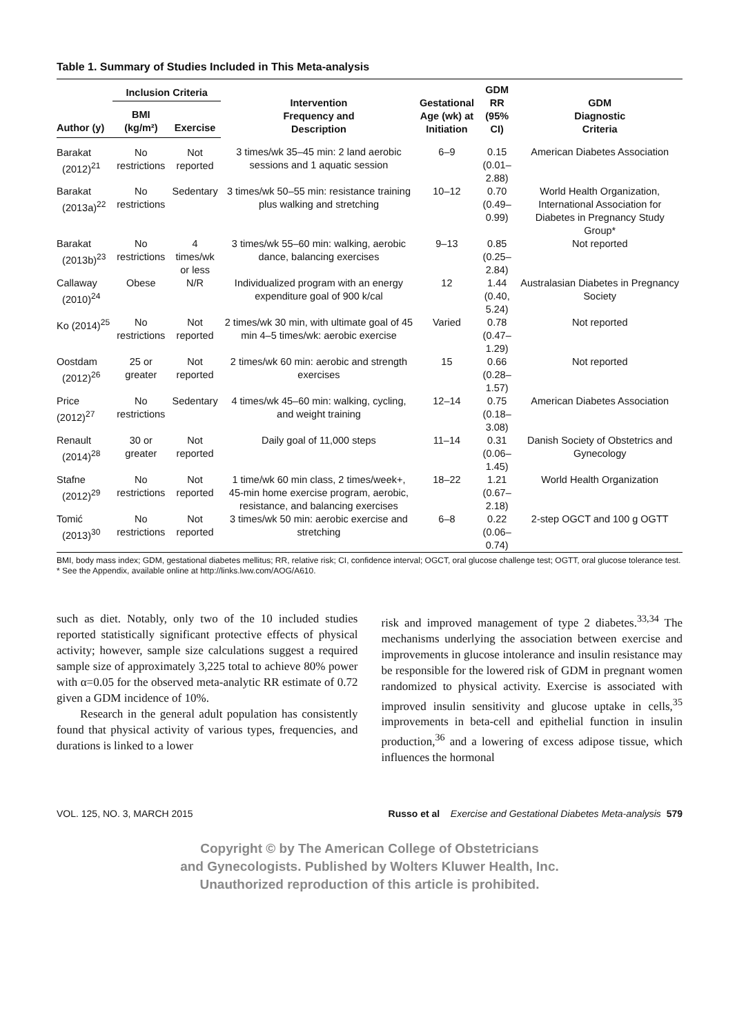Table 1. Summary of Studies Included in This Meta-analysis
| | Inclusion Criteria | | Intervention Frequency and Description | Gestational Age (wk) at Initiation | GDM RR (95% CI) | GDM Diagnostic Criteria |
| --- | --- | --- | --- | --- | --- | --- |
| Author (y) | BMI (kg/m²) | Exercise | | | | |
| Barakat (2012)<sup>21</sup> | No restrictions | Not reported | 3 times/wk 35–45 min: 2 land aerobic sessions and 1 aquatic session | 6–9 | 0.15 (0.01–2.88) | American Diabetes Association |
| Barakat (2013a)<sup>22</sup> | No restrictions | Sedentary | 3 times/wk 50–55 min: resistance training plus walking and stretching | 10–12 | 0.70 (0.49–0.99) | World Health Organization, International Association for Diabetes in Pregnancy Study Group* |
| Barakat (2013b)<sup>23</sup> | No restrictions | 4 times/wk or less | 3 times/wk 55–60 min: walking, aerobic dance, balancing exercises | 9–13 | 0.85 (0.25–2.84) | Not reported |
| Callaway (2010)<sup>24</sup> | Obese | N/R | Individualized program with an energy expenditure goal of 900 k/cal | 12 | 1.44 (0.40, 5.24) | Australasian Diabetes in Pregnancy Society |
| Ko (2014)<sup>25</sup> | No restrictions | Not reported | 2 times/wk 30 min, with ultimate goal of 45 min 4–5 times/wk: aerobic exercise | Varied | 0.78 (0.47–1.29) | Not reported |
| Oostdam (2012)<sup>26</sup> | 25 or greater | Not reported | 2 times/wk 60 min: aerobic and strength exercises | 15 | 0.66 (0.28–1.57) | Not reported |
| Price (2012)<sup>27</sup> | No restrictions | Sedentary | 4 times/wk 45–60 min: walking, cycling, and weight training | 12–14 | 0.75 (0.18–3.08) | American Diabetes Association |
| Renault (2014)<sup>28</sup> | 30 or greater | Not reported | Daily goal of 11,000 steps | 11–14 | 0.31 (0.06–1.45) | Danish Society of Obstetrics and Gynecology |
| Stafne (2012)<sup>29</sup> | No restrictions | Not reported | 1 time/wk 60 min class, 2 times/week+, 45-min home exercise program, aerobic, resistance, and balancing exercises | 18–22 | 1.21 (0.67–2.18) | World Health Organization |
| Tomić (2013)<sup>30</sup> | No restrictions | Not reported | 3 times/wk 50 min: aerobic exercise and stretching | 6–8 | 0.22 (0.06–0.74) | 2-step OGCT and 100 g OGTT |
BMI, body mass index; GDM, gestational diabetes mellitus; RR, relative risk; CI, confidence interval; OGCT, oral glucose challenge test; OGTT, oral glucose tolerance test.
* See the Appendix, available online at http://links.lww.com/AOG/A610.
such as diet. Notably, only two of the 10 included studies reported statistically significant protective effects of physical activity; however, sample size calculations suggest a required sample size of approximately 3,225 total to achieve 80% power with α=0.05 for the observed meta-analytic RR estimate of 0.72 given a GDM incidence of 10%.
Research in the general adult population has consistently found that physical activity of various types, frequencies, and durations is linked to a lower
risk and improved management of type 2 diabetes.<sup>33,34</sup> The mechanisms underlying the association between exercise and improvements in glucose intolerance and insulin resistance may be responsible for the lowered risk of GDM in pregnant women randomized to physical activity. Exercise is associated with improved insulin sensitivity and glucose uptake in cells,<sup>35</sup> improvements in beta-cell and epithelial function in insulin production,<sup>36</sup> and a lowering of excess adipose tissue, which influences the hormonal
VOL. 125, NO. 3, MARCH 2015 Russo et al Exercise and Gestational Diabetes Meta-analysis 579
Copyright © by The American College of Obstetricians
and Gynecologists. Published by Wolters Kluwer Health, Inc.
Unauthorized reproduction of this article is prohibited.